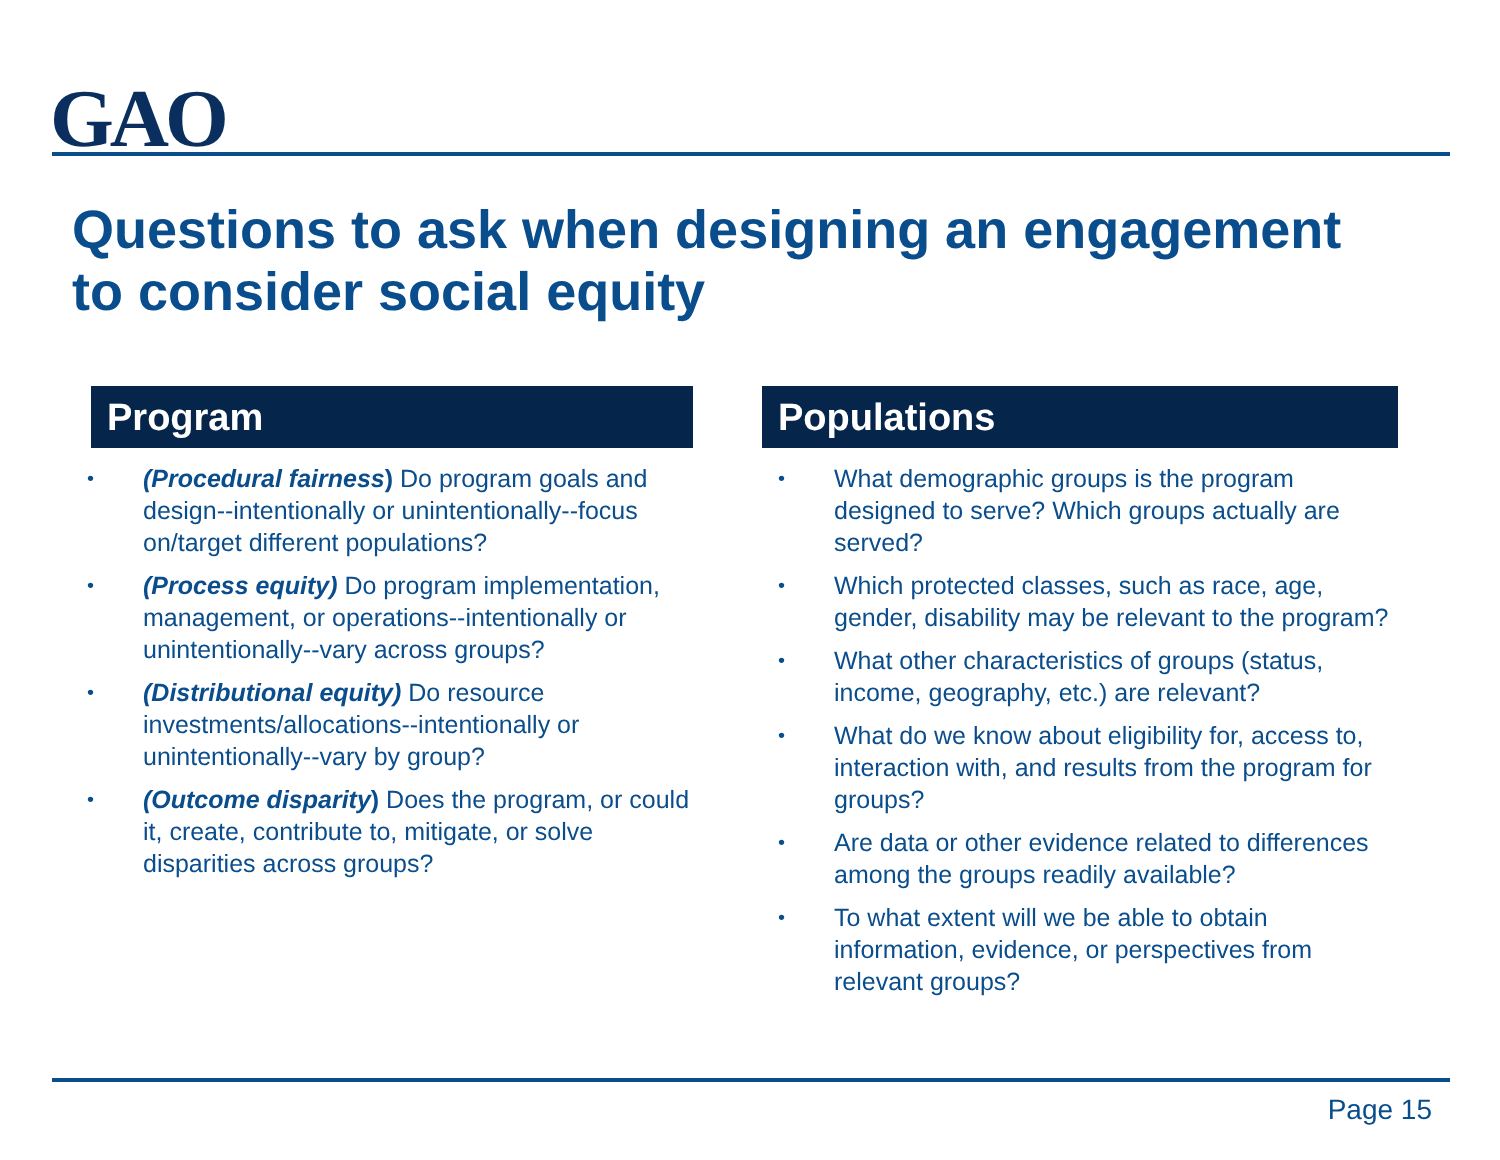GAO
Questions to ask when designing an engagement to consider social equity
Program
• (Procedural fairness) Do program goals and design--intentionally or unintentionally--focus on/target different populations?
• (Process equity) Do program implementation, management, or operations--intentionally or unintentionally--vary across groups?
• (Distributional equity) Do resource investments/allocations--intentionally or unintentionally--vary by group?
• (Outcome disparity) Does the program, or could it, create, contribute to, mitigate, or solve disparities across groups?
Populations
• What demographic groups is the program designed to serve? Which groups actually are served?
• Which protected classes, such as race, age, gender, disability may be relevant to the program?
• What other characteristics of groups (status, income, geography, etc.) are relevant?
• What do we know about eligibility for, access to, interaction with, and results from the program for groups?
• Are data or other evidence related to differences among the groups readily available?
• To what extent will we be able to obtain information, evidence, or perspectives from relevant groups?
Page 15